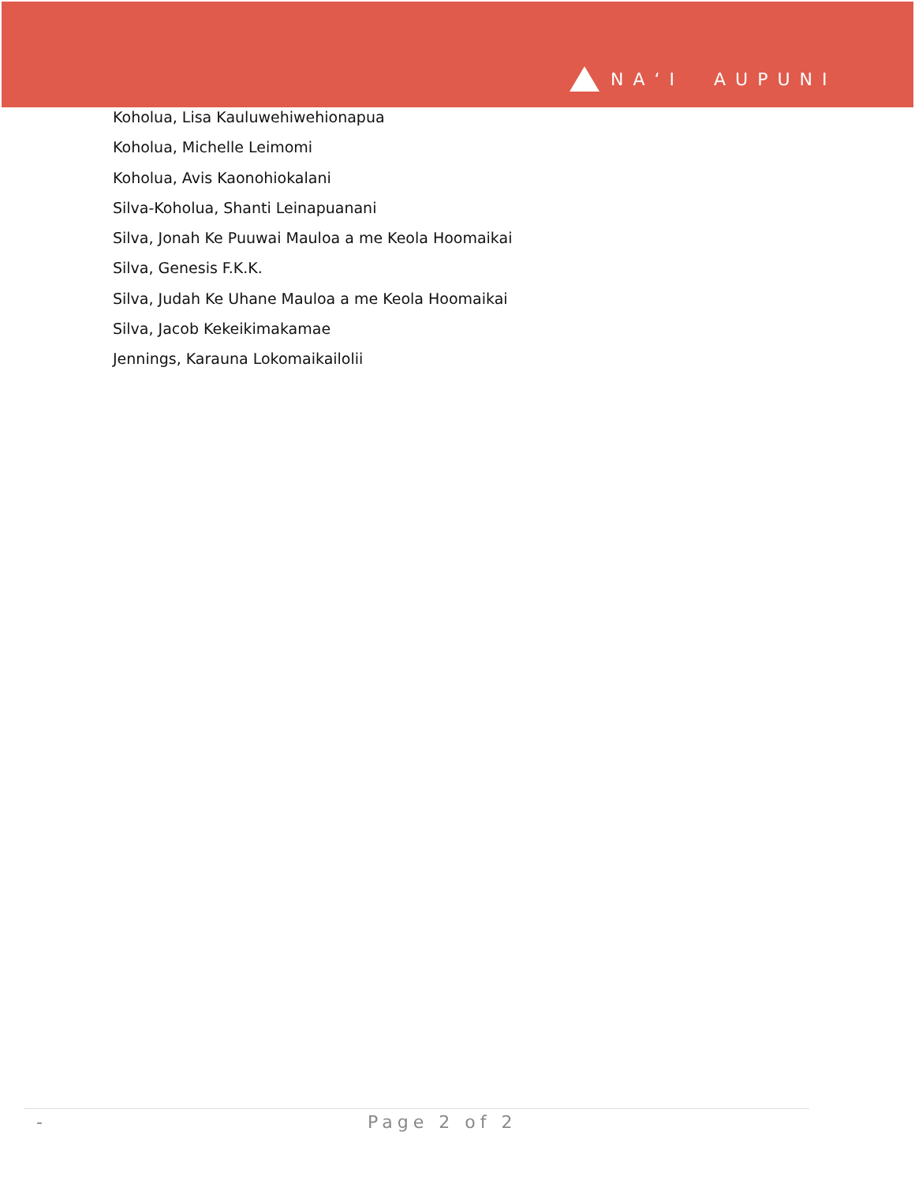NA‘I AUPUNI
Koholua, Lisa Kauluwehiwehionapua
Koholua, Michelle Leimomi
Koholua, Avis Kaonohiokalani
Silva-Koholua, Shanti Leinapuanani
Silva, Jonah Ke Puuwai Mauloa a me Keola Hoomaikai
Silva, Genesis F.K.K.
Silva, Judah Ke Uhane Mauloa a me Keola Hoomaikai
Silva, Jacob Kekeikimakamae
Jennings, Karauna Lokomaikailolii
- Page 2 of 2